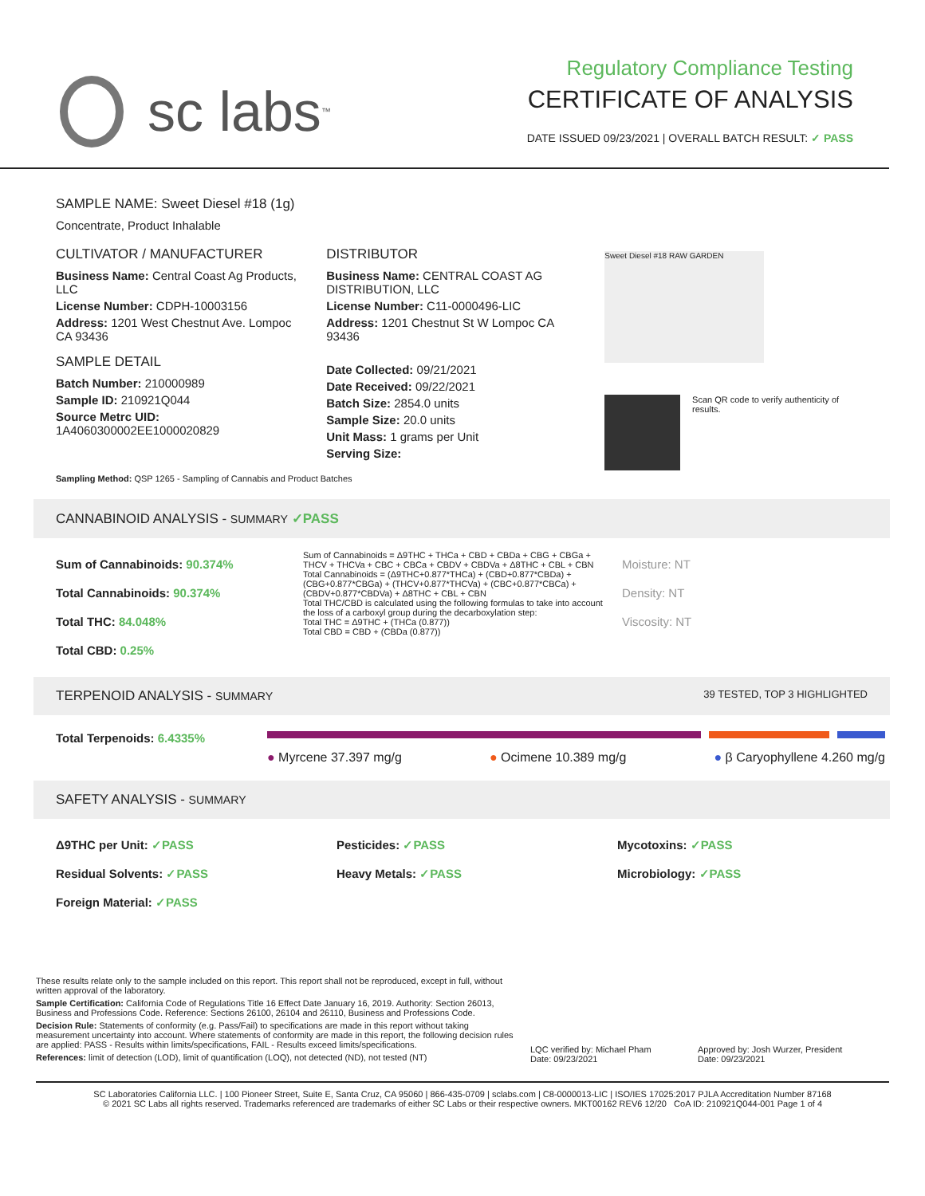sc labs<sup>™</sup>
Regulatory Compliance Testing
CERTIFICATE OF ANALYSIS
DATE ISSUED 09/23/2021 | OVERALL BATCH RESULT: ✓ PASS
SAMPLE NAME: Sweet Diesel #18 (1g)
Concentrate, Product Inhalable
CULTIVATOR / MANUFACTURER
Business Name: Central Coast Ag Products, LLC
License Number: CDPH-10003156
Address: 1201 West Chestnut Ave. Lompoc CA 93436
SAMPLE DETAIL
Batch Number: 210000989
Sample ID: 210921Q044
Source Metrc UID: 1A4060300002EE1000020829
DISTRIBUTOR
Business Name: CENTRAL COAST AG DISTRIBUTION, LLC
License Number: C11-0000496-LIC
Address: 1201 Chestnut St W Lompoc CA 93436
Date Collected: 09/21/2021
Date Received: 09/22/2021
Batch Size: 2854.0 units
Sample Size: 20.0 units
Unit Mass: 1 grams per Unit
Serving Size:
Sweet Diesel #18 RAW GARDEN
Scan QR code to verify authenticity of results.
Sampling Method: QSP 1265 - Sampling of Cannabis and Product Batches
CANNABINOID ANALYSIS - SUMMARY ✓PASS
Sum of Cannabinoids: 90.374%
Total Cannabinoids: 90.374%
Total THC: 84.048%
Total CBD: 0.25%
Sum of Cannabinoids = Δ9THC + THCa + CBD + CBDa + CBG + CBGa + THCV + THCVa + CBC + CBCa + CBDV + CBDVa + Δ8THC + CBL + CBN
Total Cannabinoids = (Δ9THC+0.877*THCa) + (CBD+0.877*CBDa) + (CBG+0.877*CBGa) + (THCV+0.877*THCVa) + (CBC+0.877*CBCa) + (CBDV+0.877*CBDVa) + Δ8THC + CBL + CBN
Total THC/CBD is calculated using the following formulas to take into account the loss of a carboxyl group during the decarboxylation step:
Total THC = Δ9THC + (THCa (0.877))
Total CBD = CBD + (CBDa (0.877))
Moisture: NT
Density: NT
Viscosity: NT
TERPENOID ANALYSIS - SUMMARY 39 TESTED, TOP 3 HIGHLIGHTED
Total Terpenoids: 6.4335%
● Myrcene 37.397 mg/g ● Ocimene 10.389 mg/g ● β Caryophyllene 4.260 mg/g
SAFETY ANALYSIS - SUMMARY
Δ9THC per Unit: ✓PASS Pesticides: ✓PASS Mycotoxins: ✓PASS Residual Solvents: ✓PASS Heavy Metals: ✓PASS Microbiology: ✓PASS Foreign Material: ✓PASS
These results relate only to the sample included on this report. This report shall not be reproduced, except in full, without written approval of the laboratory.
Sample Certification: California Code of Regulations Title 16 Effect Date January 16, 2019. Authority: Section 26013, Business and Professions Code. Reference: Sections 26100, 26104 and 26110, Business and Professions Code.
Decision Rule: Statements of conformity (e.g. Pass/Fail) to specifications are made in this report without taking measurement uncertainty into account. Where statements of conformity are made in this report, the following decision rules are applied: PASS - Results within limits/specifications, FAIL - Results exceed limits/specifications.
References: limit of detection (LOD), limit of quantification (LOQ), not detected (ND), not tested (NT)
LQC verified by: Michael Pham
Date: 09/23/2021
Approved by: Josh Wurzer, President
Date: 09/23/2021
SC Laboratories California LLC. | 100 Pioneer Street, Suite E, Santa Cruz, CA 95060 | 866-435-0709 | sclabs.com | C8-0000013-LIC | ISO/IES 17025:2017 PJLA Accreditation Number 87168
© 2021 SC Labs all rights reserved. Trademarks referenced are trademarks of either SC Labs or their respective owners. MKT00162 REV6 12/20 CoA ID: 210921Q044-001 Page 1 of 4